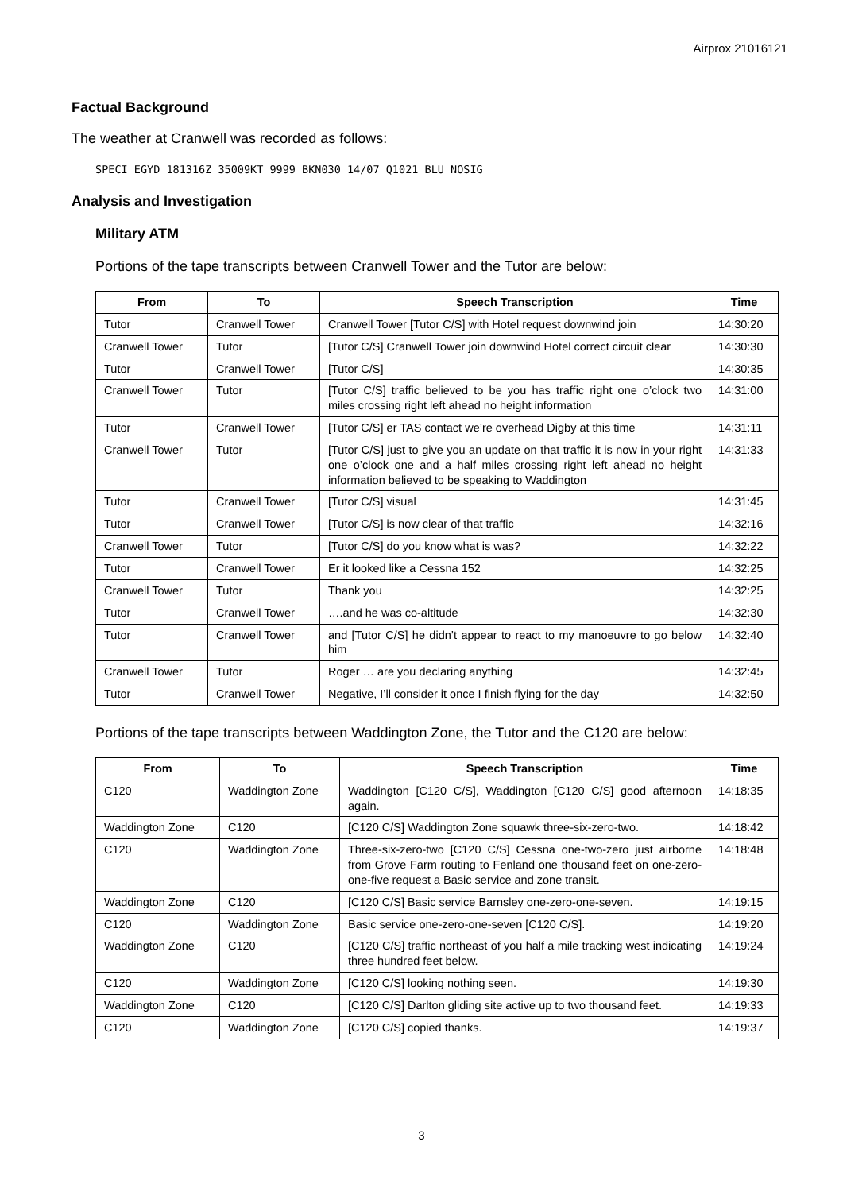Airprox 21016121
Factual Background
The weather at Cranwell was recorded as follows:
SPECI EGYD 181316Z 35009KT 9999 BKN030 14/07 Q1021 BLU NOSIG
Analysis and Investigation
Military ATM
Portions of the tape transcripts between Cranwell Tower and the Tutor are below:
| From | To | Speech Transcription | Time |
| --- | --- | --- | --- |
| Tutor | Cranwell Tower | Cranwell Tower [Tutor C/S] with Hotel request downwind join | 14:30:20 |
| Cranwell Tower | Tutor | [Tutor C/S] Cranwell Tower join downwind Hotel correct circuit clear | 14:30:30 |
| Tutor | Cranwell Tower | [Tutor C/S] | 14:30:35 |
| Cranwell Tower | Tutor | [Tutor C/S] traffic believed to be you has traffic right one o’clock two miles crossing right left ahead no height information | 14:31:00 |
| Tutor | Cranwell Tower | [Tutor C/S] er TAS contact we’re overhead Digby at this time | 14:31:11 |
| Cranwell Tower | Tutor | [Tutor C/S] just to give you an update on that traffic it is now in your right one o’clock one and a half miles crossing right left ahead no height information believed to be speaking to Waddington | 14:31:33 |
| Tutor | Cranwell Tower | [Tutor C/S] visual | 14:31:45 |
| Tutor | Cranwell Tower | [Tutor C/S] is now clear of that traffic | 14:32:16 |
| Cranwell Tower | Tutor | [Tutor C/S] do you know what is was? | 14:32:22 |
| Tutor | Cranwell Tower | Er it looked like a Cessna 152 | 14:32:25 |
| Cranwell Tower | Tutor | Thank you | 14:32:25 |
| Tutor | Cranwell Tower | ….and he was co-altitude | 14:32:30 |
| Tutor | Cranwell Tower | and [Tutor C/S] he didn’t appear to react to my manoeuvre to go below him | 14:32:40 |
| Cranwell Tower | Tutor | Roger … are you declaring anything | 14:32:45 |
| Tutor | Cranwell Tower | Negative, I’ll consider it once I finish flying for the day | 14:32:50 |
Portions of the tape transcripts between Waddington Zone, the Tutor and the C120 are below:
| From | To | Speech Transcription | Time |
| --- | --- | --- | --- |
| C120 | Waddington Zone | Waddington [C120 C/S], Waddington [C120 C/S] good afternoon again. | 14:18:35 |
| Waddington Zone | C120 | [C120 C/S] Waddington Zone squawk three-six-zero-two. | 14:18:42 |
| C120 | Waddington Zone | Three-six-zero-two [C120 C/S] Cessna one-two-zero just airborne from Grove Farm routing to Fenland one thousand feet on one-zero-one-five request a Basic service and zone transit. | 14:18:48 |
| Waddington Zone | C120 | [C120 C/S] Basic service Barnsley one-zero-one-seven. | 14:19:15 |
| C120 | Waddington Zone | Basic service one-zero-one-seven [C120 C/S]. | 14:19:20 |
| Waddington Zone | C120 | [C120 C/S] traffic northeast of you half a mile tracking west indicating three hundred feet below. | 14:19:24 |
| C120 | Waddington Zone | [C120 C/S] looking nothing seen. | 14:19:30 |
| Waddington Zone | C120 | [C120 C/S] Darlton gliding site active up to two thousand feet. | 14:19:33 |
| C120 | Waddington Zone | [C120 C/S] copied thanks. | 14:19:37 |
3